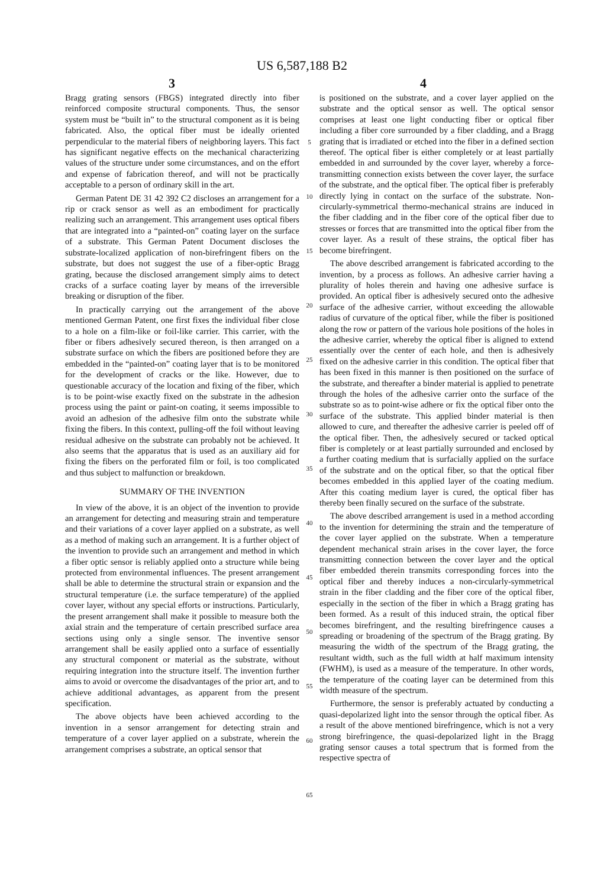US 6,587,188 B2
3 4
Bragg grating sensors (FBGS) integrated directly into fiber reinforced composite structural components. Thus, the sensor system must be “built in” to the structural component as it is being fabricated. Also, the optical fiber must be ideally oriented perpendicular to the material fibers of neighboring layers. This fact has significant negative effects on the mechanical characterizing values of the structure under some circumstances, and on the effort and expense of fabrication thereof, and will not be practically acceptable to a person of ordinary skill in the art.
German Patent DE 31 42 392 C2 discloses an arrangement for a rip or crack sensor as well as an embodiment for practically realizing such an arrangement. This arrangement uses optical fibers that are integrated into a “painted-on” coating layer on the surface of a substrate. This German Patent Document discloses the substrate-localized application of non-birefringent fibers on the substrate, but does not suggest the use of a fiber-optic Bragg grating, because the disclosed arrangement simply aims to detect cracks of a surface coating layer by means of the irreversible breaking or disruption of the fiber.
In practically carrying out the arrangement of the above mentioned German Patent, one first fixes the individual fiber close to a hole on a film-like or foil-like carrier. This carrier, with the fiber or fibers adhesively secured thereon, is then arranged on a substrate surface on which the fibers are positioned before they are embedded in the “painted-on” coating layer that is to be monitored for the development of cracks or the like. However, due to questionable accuracy of the location and fixing of the fiber, which is to be point-wise exactly fixed on the substrate in the adhesion process using the paint or paint-on coating, it seems impossible to avoid an adhesion of the adhesive film onto the substrate while fixing the fibers. In this context, pulling-off the foil without leaving residual adhesive on the substrate can probably not be achieved. It also seems that the apparatus that is used as an auxiliary aid for fixing the fibers on the perforated film or foil, is too complicated and thus subject to malfunction or breakdown.
SUMMARY OF THE INVENTION
In view of the above, it is an object of the invention to provide an arrangement for detecting and measuring strain and temperature and their variations of a cover layer applied on a substrate, as well as a method of making such an arrangement. It is a further object of the invention to provide such an arrangement and method in which a fiber optic sensor is reliably applied onto a structure while being protected from environmental influences. The present arrangement shall be able to determine the structural strain or expansion and the structural temperature (i.e. the surface temperature) of the applied cover layer, without any special efforts or instructions. Particularly, the present arrangement shall make it possible to measure both the axial strain and the temperature of certain prescribed surface area sections using only a single sensor. The inventive sensor arrangement shall be easily applied onto a surface of essentially any structural component or material as the substrate, without requiring integration into the structure itself. The invention further aims to avoid or overcome the disadvantages of the prior art, and to achieve additional advantages, as apparent from the present specification.
The above objects have been achieved according to the invention in a sensor arrangement for detecting strain and temperature of a cover layer applied on a substrate, wherein the arrangement comprises a substrate, an optical sensor that
5
10
15
20
25
30
35
40
45
50
55
60
65
is positioned on the substrate, and a cover layer applied on the substrate and the optical sensor as well. The optical sensor comprises at least one light conducting fiber or optical fiber including a fiber core surrounded by a fiber cladding, and a Bragg grating that is irradiated or etched into the fiber in a defined section thereof. The optical fiber is either completely or at least partially embedded in and surrounded by the cover layer, whereby a force-transmitting connection exists between the cover layer, the surface of the substrate, and the optical fiber. The optical fiber is preferably directly lying in contact on the surface of the substrate. Non-circularly-symmetrical thermo-mechanical strains are induced in the fiber cladding and in the fiber core of the optical fiber due to stresses or forces that are transmitted into the optical fiber from the cover layer. As a result of these strains, the optical fiber has become birefringent.
The above described arrangement is fabricated according to the invention, by a process as follows. An adhesive carrier having a plurality of holes therein and having one adhesive surface is provided. An optical fiber is adhesively secured onto the adhesive surface of the adhesive carrier, without exceeding the allowable radius of curvature of the optical fiber, while the fiber is positioned along the row or pattern of the various hole positions of the holes in the adhesive carrier, whereby the optical fiber is aligned to extend essentially over the center of each hole, and then is adhesively fixed on the adhesive carrier in this condition. The optical fiber that has been fixed in this manner is then positioned on the surface of the substrate, and thereafter a binder material is applied to penetrate through the holes of the adhesive carrier onto the surface of the substrate so as to point-wise adhere or fix the optical fiber onto the surface of the substrate. This applied binder material is then allowed to cure, and thereafter the adhesive carrier is peeled off of the optical fiber. Then, the adhesively secured or tacked optical fiber is completely or at least partially surrounded and enclosed by a further coating medium that is surfacially applied on the surface of the substrate and on the optical fiber, so that the optical fiber becomes embedded in this applied layer of the coating medium. After this coating medium layer is cured, the optical fiber has thereby been finally secured on the surface of the substrate.
The above described arrangement is used in a method according to the invention for determining the strain and the temperature of the cover layer applied on the substrate. When a temperature dependent mechanical strain arises in the cover layer, the force transmitting connection between the cover layer and the optical fiber embedded therein transmits corresponding forces into the optical fiber and thereby induces a non-circularly-symmetrical strain in the fiber cladding and the fiber core of the optical fiber, especially in the section of the fiber in which a Bragg grating has been formed. As a result of this induced strain, the optical fiber becomes birefringent, and the resulting birefringence causes a spreading or broadening of the spectrum of the Bragg grating. By measuring the width of the spectrum of the Bragg grating, the resultant width, such as the full width at half maximum intensity (FWHM), is used as a measure of the temperature. In other words, the temperature of the coating layer can be determined from this width measure of the spectrum.
Furthermore, the sensor is preferably actuated by conducting a quasi-depolarized light into the sensor through the optical fiber. As a result of the above mentioned birefringence, which is not a very strong birefringence, the quasi-depolarized light in the Bragg grating sensor causes a total spectrum that is formed from the respective spectra of